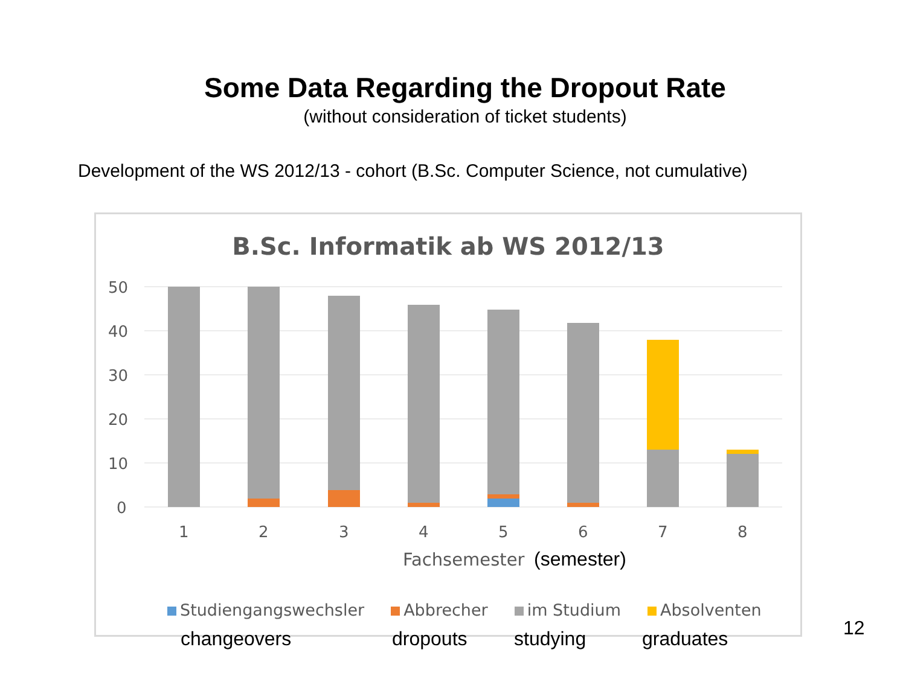Some Data Regarding the Dropout Rate
(without consideration of ticket students)
Development of the WS 2012/13 - cohort (B.Sc. Computer Science, not cumulative)
B.Sc. Informatik ab WS 2012/13
50
40
30
20
10
0
1
2
3
4
5
6
7
8
Fachsemester
(semester)
Studiengangswechsler Abbrecher im Studium Absolventen
changeovers dropouts studying graduates
12